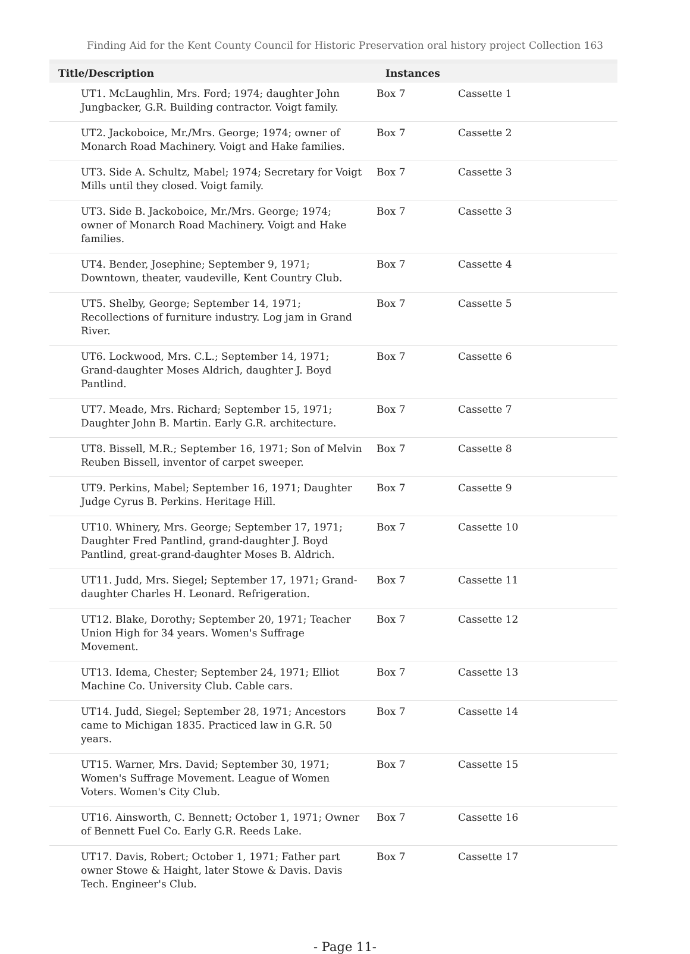Finding Aid for the Kent County Council for Historic Preservation oral history project Collection 163
| Title/Description | Instances | |
| --- | --- | --- |
| UT1. McLaughlin, Mrs. Ford; 1974; daughter John Jungbacker, G.R. Building contractor. Voigt family. | Box 7 | Cassette 1 |
| UT2. Jackoboice, Mr./Mrs. George; 1974; owner of Monarch Road Machinery. Voigt and Hake families. | Box 7 | Cassette 2 |
| UT3. Side A. Schultz, Mabel; 1974; Secretary for Voigt Mills until they closed. Voigt family. | Box 7 | Cassette 3 |
| UT3. Side B. Jackoboice, Mr./Mrs. George; 1974; owner of Monarch Road Machinery. Voigt and Hake families. | Box 7 | Cassette 3 |
| UT4. Bender, Josephine; September 9, 1971; Downtown, theater, vaudeville, Kent Country Club. | Box 7 | Cassette 4 |
| UT5. Shelby, George; September 14, 1971; Recollections of furniture industry. Log jam in Grand River. | Box 7 | Cassette 5 |
| UT6. Lockwood, Mrs. C.L.; September 14, 1971; Grand-daughter Moses Aldrich, daughter J. Boyd Pantlind. | Box 7 | Cassette 6 |
| UT7. Meade, Mrs. Richard; September 15, 1971; Daughter John B. Martin. Early G.R. architecture. | Box 7 | Cassette 7 |
| UT8. Bissell, M.R.; September 16, 1971; Son of Melvin Reuben Bissell, inventor of carpet sweeper. | Box 7 | Cassette 8 |
| UT9. Perkins, Mabel; September 16, 1971; Daughter Judge Cyrus B. Perkins. Heritage Hill. | Box 7 | Cassette 9 |
| UT10. Whinery, Mrs. George; September 17, 1971; Daughter Fred Pantlind, grand-daughter J. Boyd Pantlind, great-grand-daughter Moses B. Aldrich. | Box 7 | Cassette 10 |
| UT11. Judd, Mrs. Siegel; September 17, 1971; Grand-daughter Charles H. Leonard. Refrigeration. | Box 7 | Cassette 11 |
| UT12. Blake, Dorothy; September 20, 1971; Teacher Union High for 34 years. Women's Suffrage Movement. | Box 7 | Cassette 12 |
| UT13. Idema, Chester; September 24, 1971; Elliot Machine Co. University Club. Cable cars. | Box 7 | Cassette 13 |
| UT14. Judd, Siegel; September 28, 1971; Ancestors came to Michigan 1835. Practiced law in G.R. 50 years. | Box 7 | Cassette 14 |
| UT15. Warner, Mrs. David; September 30, 1971; Women's Suffrage Movement. League of Women Voters. Women's City Club. | Box 7 | Cassette 15 |
| UT16. Ainsworth, C. Bennett; October 1, 1971; Owner of Bennett Fuel Co. Early G.R. Reeds Lake. | Box 7 | Cassette 16 |
| UT17. Davis, Robert; October 1, 1971; Father part owner Stowe & Haight, later Stowe & Davis. Davis Tech. Engineer's Club. | Box 7 | Cassette 17 |
- Page 11-